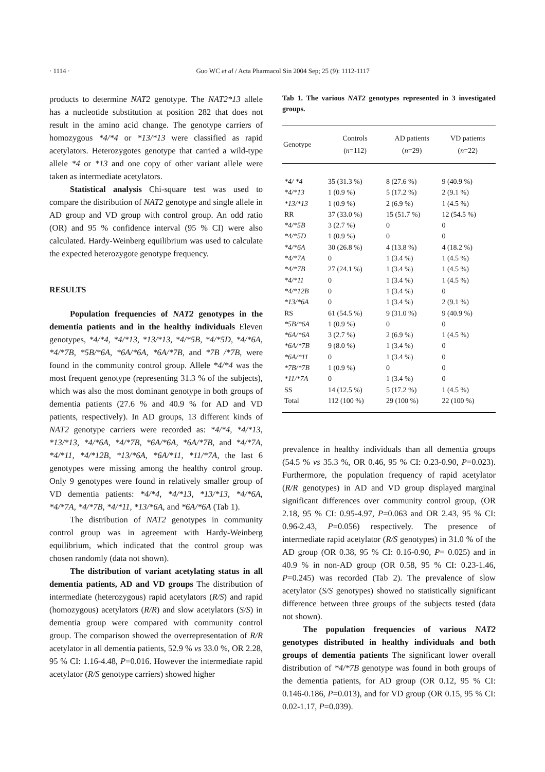· 1114 ·
Guo WC et al / Acta Pharmacol Sin 2004 Sep; 25 (9): 1112-1117
products to determine NAT2 genotype. The NAT2*13 allele has a nucleotide substitution at position 282 that does not result in the amino acid change. The genotype carriers of homozygous *4/*4 or *13/*13 were classified as rapid acetylators. Heterozygotes genotype that carried a wild-type allele *4 or *13 and one copy of other variant allele were taken as intermediate acetylators.
Statistical analysis Chi-square test was used to compare the distribution of NAT2 genotype and single allele in AD group and VD group with control group. An odd ratio (OR) and 95 % confidence interval (95 % CI) were also calculated. Hardy-Weinberg equilibrium was used to calculate the expected heterozygote genotype frequency.
RESULTS
Population frequencies of NAT2 genotypes in the dementia patients and in the healthy individuals Eleven genotypes, *4/*4, *4/*13, *13/*13, *4/*5B, *4/*5D, *4/*6A, *4/*7B, *5B/*6A, *6A/*6A, *6A/*7B, and *7B /*7B, were found in the community control group. Allele *4/*4 was the most frequent genotype (representing 31.3 % of the subjects), which was also the most dominant genotype in both groups of dementia patients (27.6 % and 40.9 % for AD and VD patients, respectively). In AD groups, 13 different kinds of NAT2 genotype carriers were recorded as: *4/*4, *4/*13, *13/*13, *4/*6A, *4/*7B, *6A/*6A, *6A/*7B, and *4/*7A, *4/*11, *4/*12B, *13/*6A, *6A/*11, *11/*7A, the last 6 genotypes were missing among the healthy control group. Only 9 genotypes were found in relatively smaller group of VD dementia patients: *4/*4, *4/*13, *13/*13, *4/*6A, *4/*7A, *4/*7B, *4/*11, *13/*6A, and *6A/*6A (Tab 1).
The distribution of NAT2 genotypes in community control group was in agreement with Hardy-Weinberg equilibrium, which indicated that the control group was chosen randomly (data not shown).
The distribution of variant acetylating status in all dementia patients, AD and VD groups The distribution of intermediate (heterozygous) rapid acetylators (R/S) and rapid (homozygous) acetylators (R/R) and slow acetylators (S/S) in dementia group were compared with community control group. The comparison showed the overrepresentation of R/R acetylator in all dementia patients, 52.9 % vs 33.0 %, OR 2.28, 95 % CI: 1.16-4.48, P=0.016. However the intermediate rapid acetylator (R/S genotype carriers) showed higher
Tab 1. The various NAT2 genotypes represented in 3 investigated groups.
| Genotype | Controls ( n =112) | AD patients ( n =29) | VD patients ( n =22) |
| --- | --- | --- | --- |
| *4/ *4 | 35 (31.3 %) | 8 (27.6 %) | 9 (40.9 %) |
| *4/*13 | 1 (0.9 %) | 5 (17.2 %) | 2 (9.1 %) |
| *13/*13 | 1 (0.9 %) | 2 (6.9 %) | 1 (4.5 %) |
| RR | 37 (33.0 %) | 15 (51.7 %) | 12 (54.5 %) |
| *4/*5B | 3 (2.7 %) | 0 | 0 |
| *4/*5D | 1 (0.9 %) | 0 | 0 |
| *4/*6A | 30 (26.8 %) | 4 (13.8 %) | 4 (18.2 %) |
| *4/*7A | 0 | 1 (3.4 %) | 1 (4.5 %) |
| *4/*7B | 27 (24.1 %) | 1 (3.4 %) | 1 (4.5 %) |
| *4/*11 | 0 | 1 (3.4 %) | 1 (4.5 %) |
| *4/*12B | 0 | 1 (3.4 %) | 0 |
| *13/*6A | 0 | 1 (3.4 %) | 2 (9.1 %) |
| RS | 61 (54.5 %) | 9 (31.0 %) | 9 (40.9 %) |
| *5B/*6A | 1 (0.9 %) | 0 | 0 |
| *6A/*6A | 3 (2.7 %) | 2 (6.9 %) | 1 (4.5 %) |
| *6A/*7B | 9 (8.0 %) | 1 (3.4 %) | 0 |
| *6A/*11 | 0 | 1 (3.4 %) | 0 |
| *7B/*7B | 1 (0.9 %) | 0 | 0 |
| *11/*7A | 0 | 1 (3.4 %) | 0 |
| SS | 14 (12.5 %) | 5 (17.2 %) | 1 (4.5 %) |
| Total | 112 (100 %) | 29 (100 %) | 22 (100 %) |
prevalence in healthy individuals than all dementia groups (54.5 % vs 35.3 %, OR 0.46, 95 % CI: 0.23-0.90, P=0.023). Furthermore, the population frequency of rapid acetylator (R/R genotypes) in AD and VD group displayed marginal significant differences over community control group, (OR 2.18, 95 % CI: 0.95-4.97, P=0.063 and OR 2.43, 95 % CI: 0.96-2.43, P=0.056) respectively. The presence of intermediate rapid acetylator (R/S genotypes) in 31.0 % of the AD group (OR 0.38, 95 % CI: 0.16-0.90, P= 0.025) and in 40.9 % in non-AD group (OR 0.58, 95 % CI: 0.23-1.46, P=0.245) was recorded (Tab 2). The prevalence of slow acetylator (S/S genotypes) showed no statistically significant difference between three groups of the subjects tested (data not shown).
The population frequencies of various NAT2 genotypes distributed in healthy individuals and both groups of dementia patients The significant lower overall distribution of *4/*7B genotype was found in both groups of the dementia patients, for AD group (OR 0.12, 95 % CI: 0.146-0.186, P=0.013), and for VD group (OR 0.15, 95 % CI: 0.02-1.17, P=0.039).